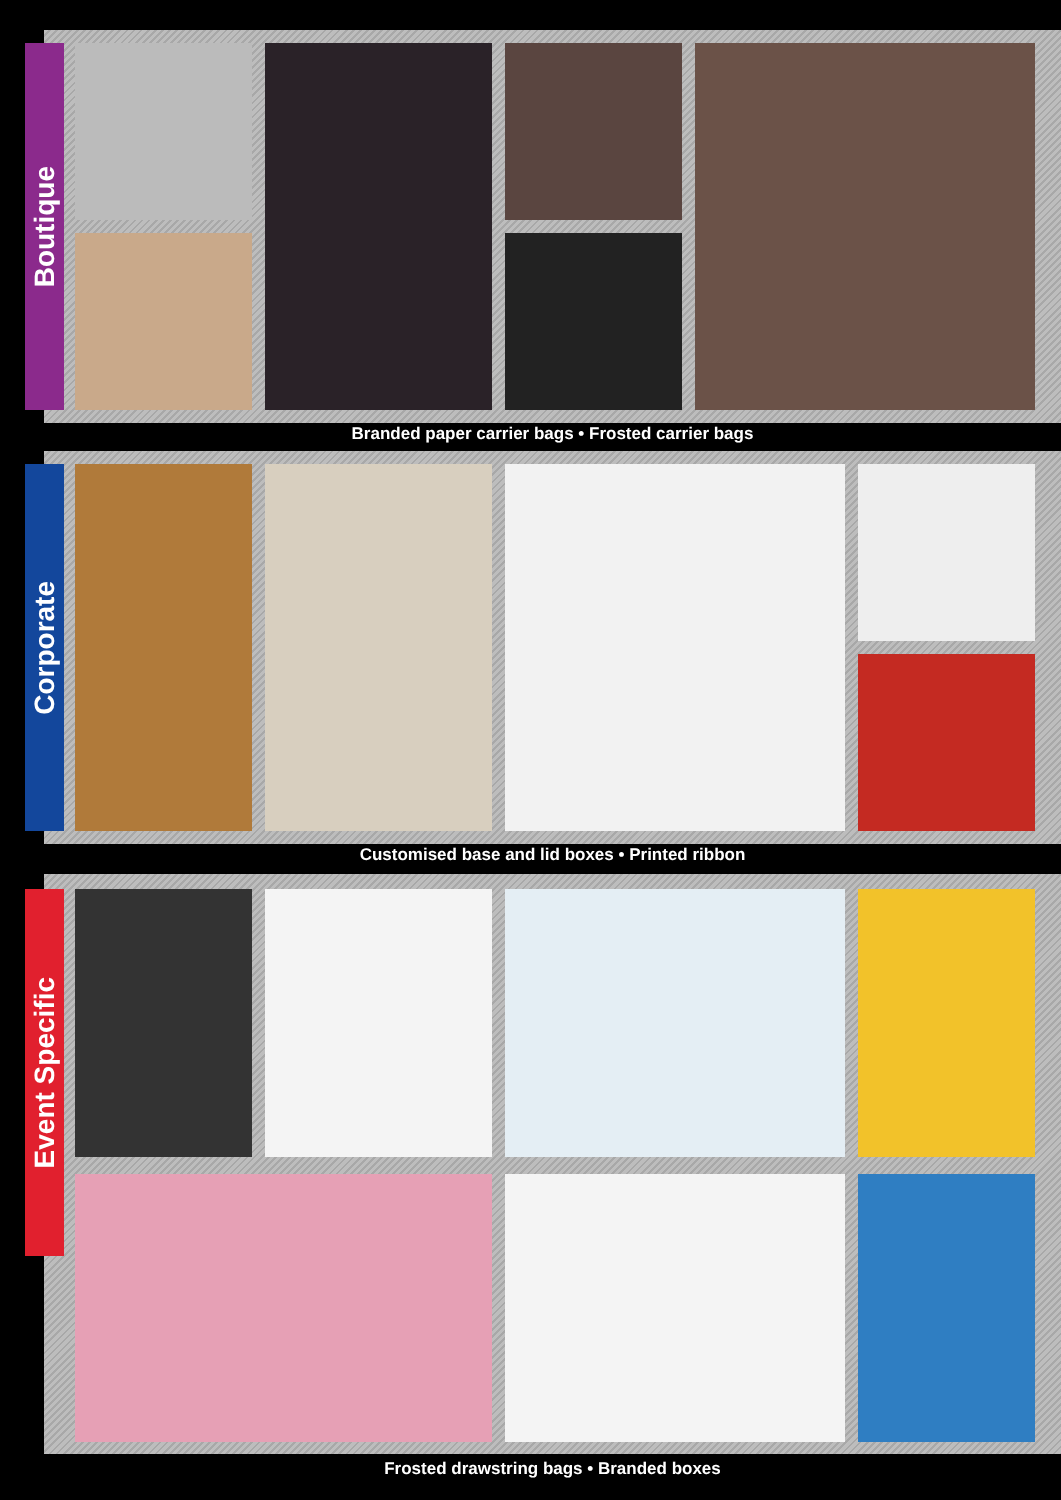Boutique
Branded paper carrier bags • Frosted carrier bags
Corporate
Customised base and lid boxes • Printed ribbon
Event Specific
Frosted drawstring bags • Branded boxes